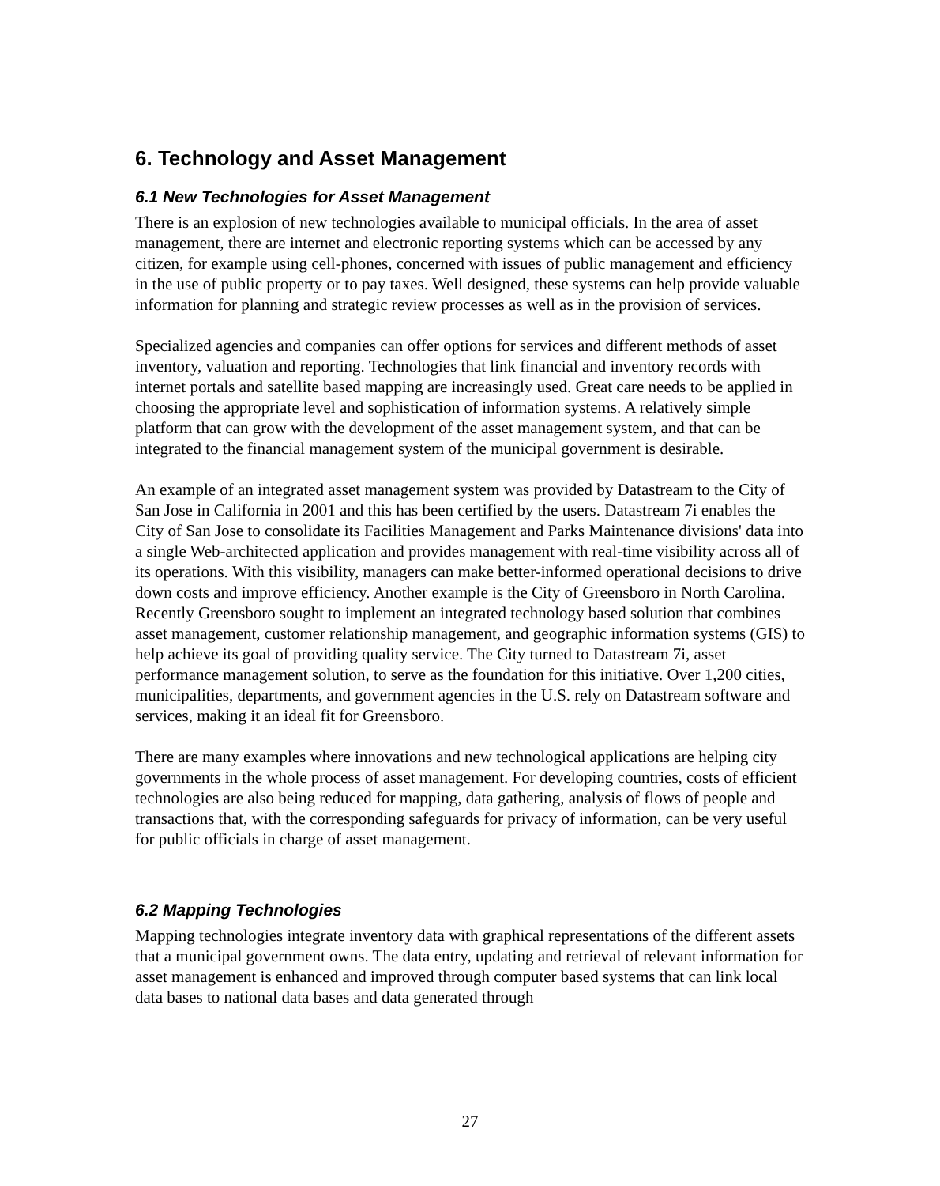6. Technology and Asset Management
6.1 New Technologies for Asset Management
There is an explosion of new technologies available to municipal officials. In the area of asset management, there are internet and electronic reporting systems which can be accessed by any citizen, for example using cell-phones, concerned with issues of public management and efficiency in the use of public property or to pay taxes. Well designed, these systems can help provide valuable information for planning and strategic review processes as well as in the provision of services.
Specialized agencies and companies can offer options for services and different methods of asset inventory, valuation and reporting. Technologies that link financial and inventory records with internet portals and satellite based mapping are increasingly used. Great care needs to be applied in choosing the appropriate level and sophistication of information systems. A relatively simple platform that can grow with the development of the asset management system, and that can be integrated to the financial management system of the municipal government is desirable.
An example of an integrated asset management system was provided by Datastream to the City of San Jose in California in 2001 and this has been certified by the users. Datastream 7i enables the City of San Jose to consolidate its Facilities Management and Parks Maintenance divisions' data into a single Web-architected application and provides management with real-time visibility across all of its operations. With this visibility, managers can make better-informed operational decisions to drive down costs and improve efficiency. Another example is the City of Greensboro in North Carolina. Recently Greensboro sought to implement an integrated technology based solution that combines asset management, customer relationship management, and geographic information systems (GIS) to help achieve its goal of providing quality service. The City turned to Datastream 7i, asset performance management solution, to serve as the foundation for this initiative. Over 1,200 cities, municipalities, departments, and government agencies in the U.S. rely on Datastream software and services, making it an ideal fit for Greensboro.
There are many examples where innovations and new technological applications are helping city governments in the whole process of asset management. For developing countries, costs of efficient technologies are also being reduced for mapping, data gathering, analysis of flows of people and transactions that, with the corresponding safeguards for privacy of information, can be very useful for public officials in charge of asset management.
6.2 Mapping Technologies
Mapping technologies integrate inventory data with graphical representations of the different assets that a municipal government owns. The data entry, updating and retrieval of relevant information for asset management is enhanced and improved through computer based systems that can link local data bases to national data bases and data generated through
27